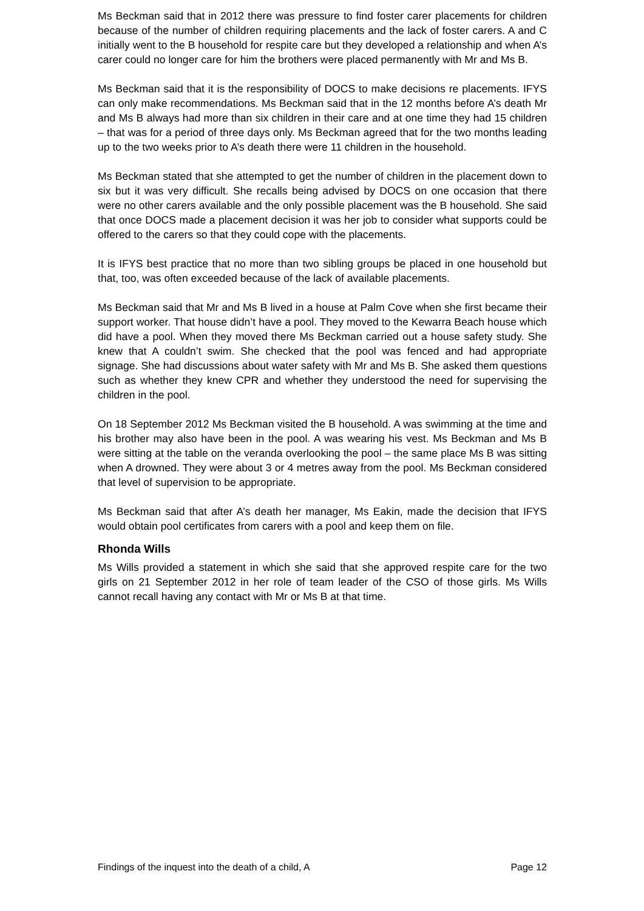Ms Beckman said that in 2012 there was pressure to find foster carer placements for children because of the number of children requiring placements and the lack of foster carers. A and C initially went to the B household for respite care but they developed a relationship and when A’s carer could no longer care for him the brothers were placed permanently with Mr and Ms B.
Ms Beckman said that it is the responsibility of DOCS to make decisions re placements. IFYS can only make recommendations. Ms Beckman said that in the 12 months before A’s death Mr and Ms B always had more than six children in their care and at one time they had 15 children – that was for a period of three days only. Ms Beckman agreed that for the two months leading up to the two weeks prior to A’s death there were 11 children in the household.
Ms Beckman stated that she attempted to get the number of children in the placement down to six but it was very difficult. She recalls being advised by DOCS on one occasion that there were no other carers available and the only possible placement was the B household. She said that once DOCS made a placement decision it was her job to consider what supports could be offered to the carers so that they could cope with the placements.
It is IFYS best practice that no more than two sibling groups be placed in one household but that, too, was often exceeded because of the lack of available placements.
Ms Beckman said that Mr and Ms B lived in a house at Palm Cove when she first became their support worker. That house didn’t have a pool. They moved to the Kewarra Beach house which did have a pool. When they moved there Ms Beckman carried out a house safety study. She knew that A couldn’t swim. She checked that the pool was fenced and had appropriate signage. She had discussions about water safety with Mr and Ms B. She asked them questions such as whether they knew CPR and whether they understood the need for supervising the children in the pool.
On 18 September 2012 Ms Beckman visited the B household. A was swimming at the time and his brother may also have been in the pool. A was wearing his vest. Ms Beckman and Ms B were sitting at the table on the veranda overlooking the pool – the same place Ms B was sitting when A drowned. They were about 3 or 4 metres away from the pool. Ms Beckman considered that level of supervision to be appropriate.
Ms Beckman said that after A’s death her manager, Ms Eakin, made the decision that IFYS would obtain pool certificates from carers with a pool and keep them on file.
Rhonda Wills
Ms Wills provided a statement in which she said that she approved respite care for the two girls on 21 September 2012 in her role of team leader of the CSO of those girls. Ms Wills cannot recall having any contact with Mr or Ms B at that time.
Findings of the inquest into the death of a child, A Page 12